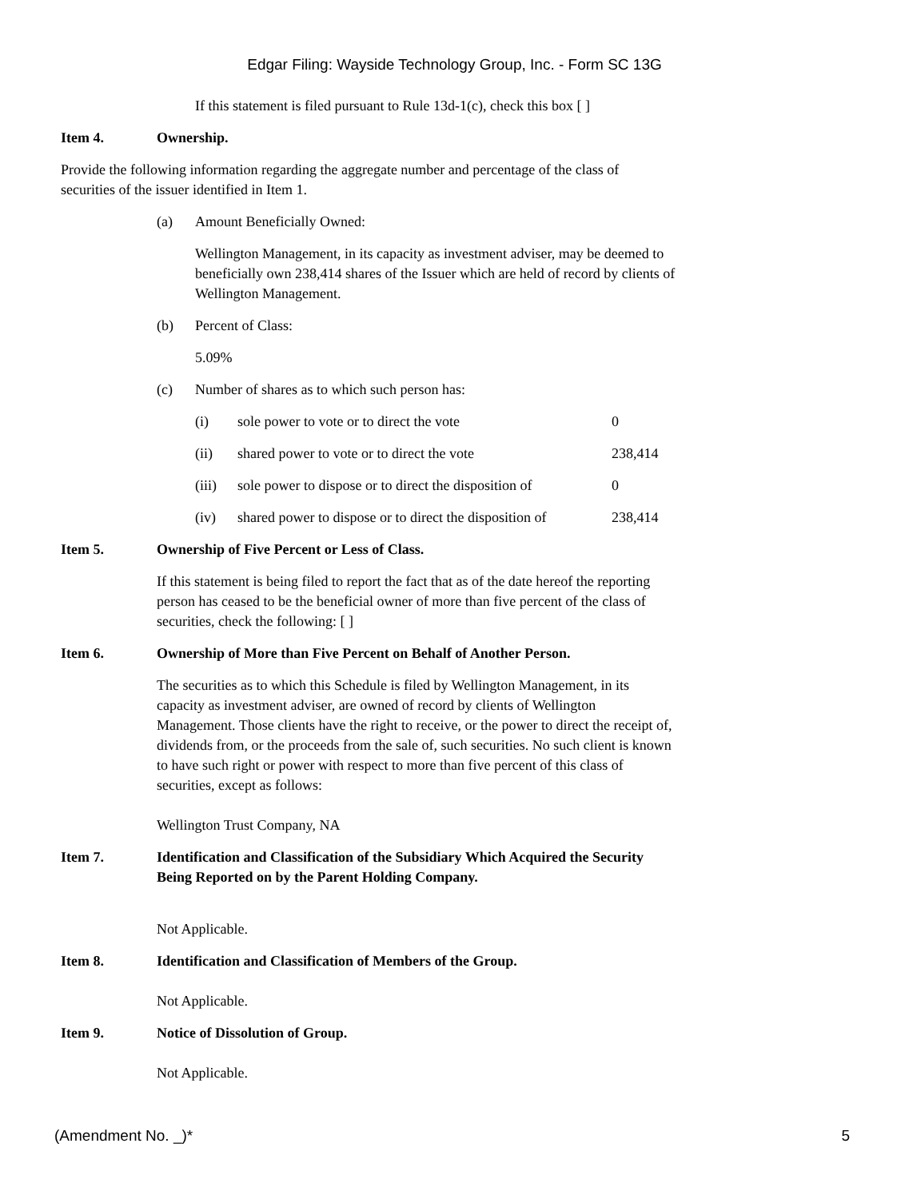Edgar Filing: Wayside Technology Group, Inc. - Form SC 13G
If this statement is filed pursuant to Rule 13d-1(c), check this box [ ]
Item 4. Ownership.
Provide the following information regarding the aggregate number and percentage of the class of securities of the issuer identified in Item 1.
(a) Amount Beneficially Owned:
Wellington Management, in its capacity as investment adviser, may be deemed to beneficially own 238,414 shares of the Issuer which are held of record by clients of Wellington Management.
(b) Percent of Class:
5.09%
(c) Number of shares as to which such person has:
| (i) | sole power to vote or to direct the vote | 0 |
| (ii) | shared power to vote or to direct the vote | 238,414 |
| (iii) | sole power to dispose or to direct the disposition of | 0 |
| (iv) | shared power to dispose or to direct the disposition of | 238,414 |
Item 5. Ownership of Five Percent or Less of Class.
If this statement is being filed to report the fact that as of the date hereof the reporting person has ceased to be the beneficial owner of more than five percent of the class of securities, check the following: [ ]
Item 6. Ownership of More than Five Percent on Behalf of Another Person.
The securities as to which this Schedule is filed by Wellington Management, in its capacity as investment adviser, are owned of record by clients of Wellington Management. Those clients have the right to receive, or the power to direct the receipt of, dividends from, or the proceeds from the sale of, such securities. No such client is known to have such right or power with respect to more than five percent of this class of securities, except as follows:
Wellington Trust Company, NA
Item 7. Identification and Classification of the Subsidiary Which Acquired the Security Being Reported on by the Parent Holding Company.
Not Applicable.
Item 8. Identification and Classification of Members of the Group.
Not Applicable.
Item 9. Notice of Dissolution of Group.
Not Applicable.
(Amendment No. _)* 5